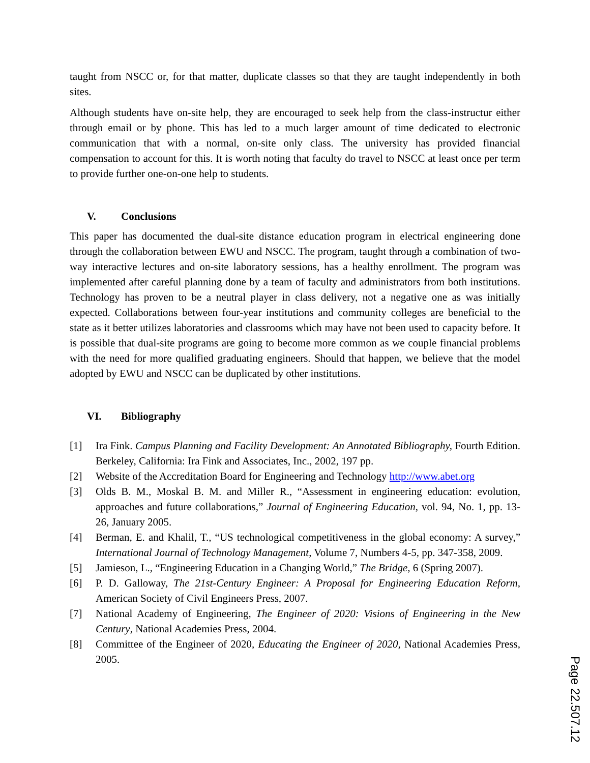taught from NSCC or, for that matter, duplicate classes so that they are taught independently in both sites.
Although students have on-site help, they are encouraged to seek help from the class-instructur either through email or by phone. This has led to a much larger amount of time dedicated to electronic communication that with a normal, on-site only class. The university has provided financial compensation to account for this. It is worth noting that faculty do travel to NSCC at least once per term to provide further one-on-one help to students.
V. Conclusions
This paper has documented the dual-site distance education program in electrical engineering done through the collaboration between EWU and NSCC. The program, taught through a combination of two-way interactive lectures and on-site laboratory sessions, has a healthy enrollment. The program was implemented after careful planning done by a team of faculty and administrators from both institutions. Technology has proven to be a neutral player in class delivery, not a negative one as was initially expected. Collaborations between four-year institutions and community colleges are beneficial to the state as it better utilizes laboratories and classrooms which may have not been used to capacity before. It is possible that dual-site programs are going to become more common as we couple financial problems with the need for more qualified graduating engineers. Should that happen, we believe that the model adopted by EWU and NSCC can be duplicated by other institutions.
VI. Bibliography
[1] Ira Fink. Campus Planning and Facility Development: An Annotated Bibliography, Fourth Edition. Berkeley, California: Ira Fink and Associates, Inc., 2002, 197 pp.
[2] Website of the Accreditation Board for Engineering and Technology http://www.abet.org
[3] Olds B. M., Moskal B. M. and Miller R., “Assessment in engineering education: evolution, approaches and future collaborations,” Journal of Engineering Education, vol. 94, No. 1, pp. 13-26, January 2005.
[4] Berman, E. and Khalil, T., “US technological competitiveness in the global economy: A survey,” International Journal of Technology Management, Volume 7, Numbers 4-5, pp. 347-358, 2009.
[5] Jamieson, L., “Engineering Education in a Changing World,” The Bridge, 6 (Spring 2007).
[6] P. D. Galloway, The 21st-Century Engineer: A Proposal for Engineering Education Reform, American Society of Civil Engineers Press, 2007.
[7] National Academy of Engineering, The Engineer of 2020: Visions of Engineering in the New Century, National Academies Press, 2004.
[8] Committee of the Engineer of 2020, Educating the Engineer of 2020, National Academies Press, 2005.
Page 22.507.12